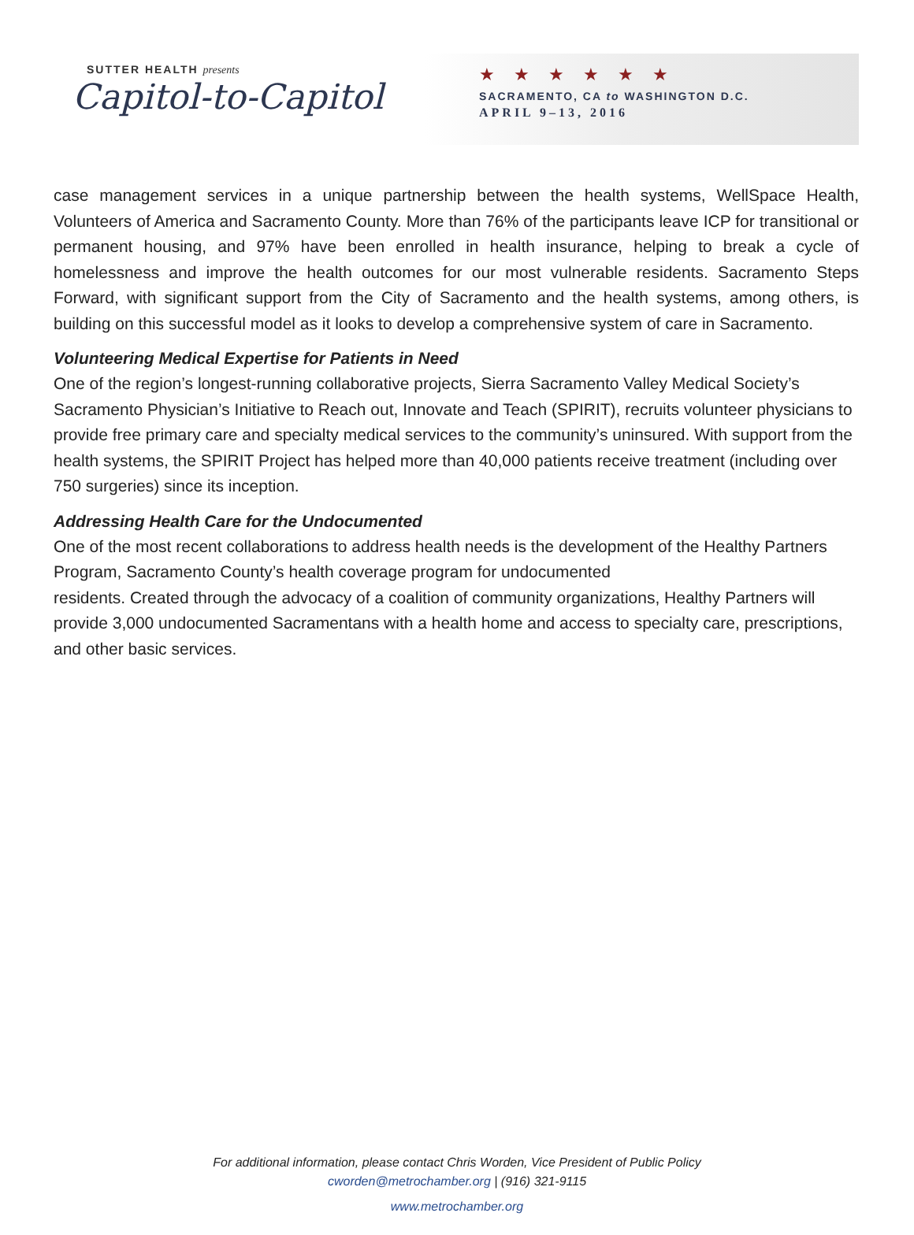SUTTER HEALTH presents
Capitol-to-Capitol
★★★★★★
SACRAMENTO, CA to WASHINGTON D.C.
APRIL 9–13, 2016
case management services in a unique partnership between the health systems, WellSpace Health, Volunteers of America and Sacramento County. More than 76% of the participants leave ICP for transitional or permanent housing, and 97% have been enrolled in health insurance, helping to break a cycle of homelessness and improve the health outcomes for our most vulnerable residents. Sacramento Steps Forward, with significant support from the City of Sacramento and the health systems, among others, is building on this successful model as it looks to develop a comprehensive system of care in Sacramento.
Volunteering Medical Expertise for Patients in Need
One of the region’s longest-running collaborative projects, Sierra Sacramento Valley Medical Society’s Sacramento Physician’s Initiative to Reach out, Innovate and Teach (SPIRIT), recruits volunteer physicians to provide free primary care and specialty medical services to the community’s uninsured. With support from the health systems, the SPIRIT Project has helped more than 40,000 patients receive treatment (including over 750 surgeries) since its inception.
Addressing Health Care for the Undocumented
One of the most recent collaborations to address health needs is the development of the Healthy Partners Program, Sacramento County’s health coverage program for undocumented
residents. Created through the advocacy of a coalition of community organizations, Healthy Partners will provide 3,000 undocumented Sacramentans with a health home and access to specialty care, prescriptions, and other basic services.
For additional information, please contact Chris Worden, Vice President of Public Policy
cworden@metrochamber.org | (916) 321-9115
www.metrochamber.org